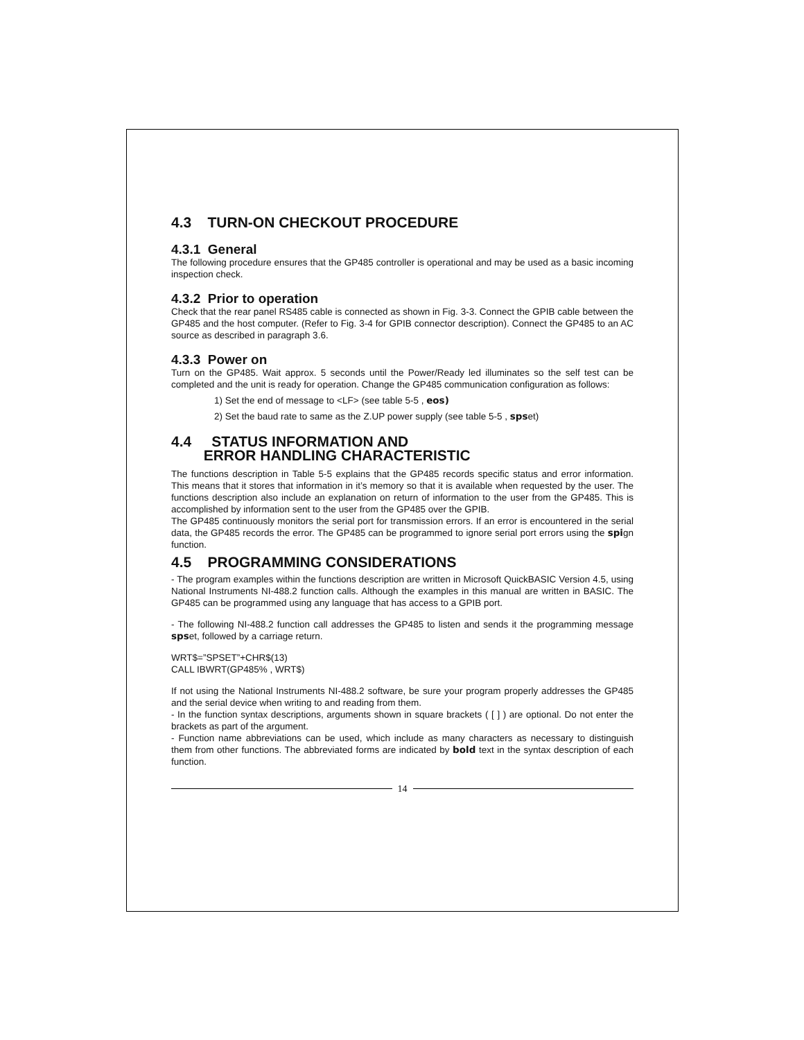4.3 TURN-ON CHECKOUT PROCEDURE
4.3.1 General
The following procedure ensures that the GP485 controller is operational and may be used as a basic incoming inspection check.
4.3.2 Prior to operation
Check that the rear panel RS485 cable is connected as shown in Fig. 3-3. Connect the GPIB cable between the GP485 and the host computer. (Refer to Fig. 3-4 for GPIB connector description). Connect the GP485 to an AC source as described in paragraph 3.6.
4.3.3 Power on
Turn on the GP485. Wait approx. 5 seconds until the Power/Ready led illuminates so the self test can be completed and the unit is ready for operation. Change the GP485 communication configuration as follows:
1) Set the end of message to <LF> (see table 5-5 , eos)
2) Set the baud rate to same as the Z.UP power supply (see table 5-5 , spset)
4.4 STATUS INFORMATION AND
ERROR HANDLING CHARACTERISTIC
The functions description in Table 5-5 explains that the GP485 records specific status and error information. This means that it stores that information in it’s memory so that it is available when requested by the user. The functions description also include an explanation on return of information to the user from the GP485. This is accomplished by information sent to the user from the GP485 over the GPIB.
The GP485 continuously monitors the serial port for transmission errors. If an error is encountered in the serial data, the GP485 records the error. The GP485 can be programmed to ignore serial port errors using the spign function.
4.5 PROGRAMMING CONSIDERATIONS
- The program examples within the functions description are written in Microsoft QuickBASIC Version 4.5, using National Instruments NI-488.2 function calls. Although the examples in this manual are written in BASIC. The GP485 can be programmed using any language that has access to a GPIB port.
- The following NI-488.2 function call addresses the GP485 to listen and sends it the programming message spset, followed by a carriage return.
WRT$=”SPSET”+CHR$(13)
CALL IBWRT(GP485% , WRT$)
If not using the National Instruments NI-488.2 software, be sure your program properly addresses the GP485 and the serial device when writing to and reading from them.
- In the function syntax descriptions, arguments shown in square brackets ( [ ] ) are optional. Do not enter the brackets as part of the argument.
- Function name abbreviations can be used, which include as many characters as necessary to distinguish them from other functions. The abbreviated forms are indicated by bold text in the syntax description of each function.
14